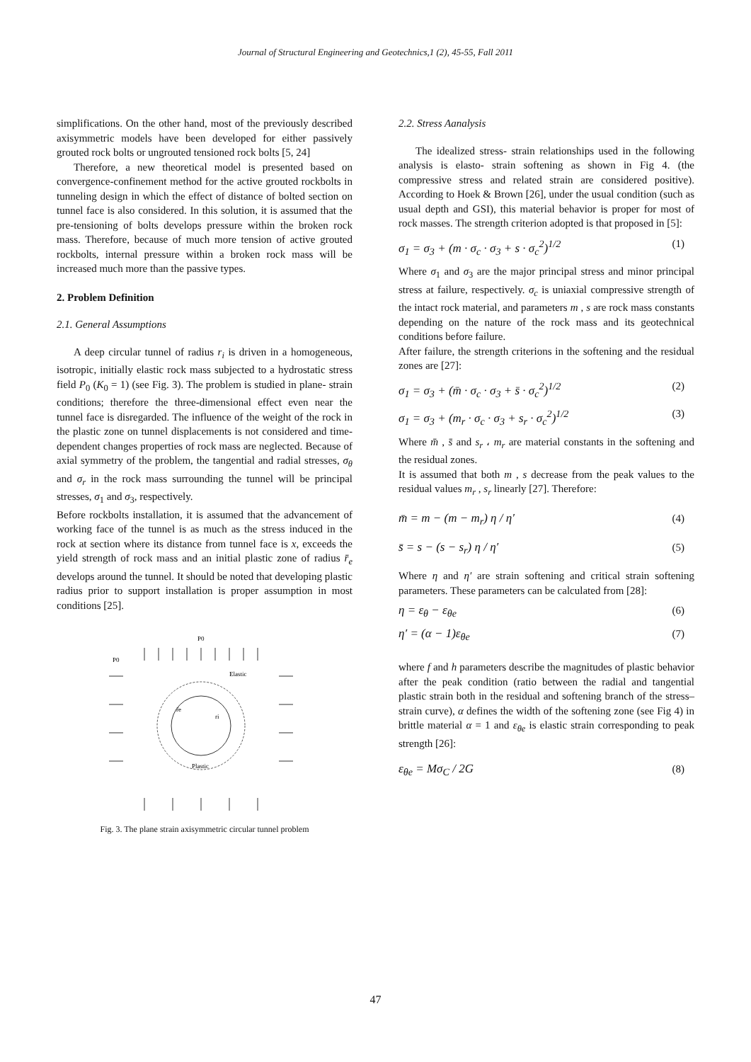Journal of Structural Engineering and Geotechnics,1 (2), 45-55, Fall 2011
simplifications. On the other hand, most of the previously described axisymmetric models have been developed for either passively grouted rock bolts or ungrouted tensioned rock bolts [5, 24]
Therefore, a new theoretical model is presented based on convergence-confinement method for the active grouted rockbolts in tunneling design in which the effect of distance of bolted section on tunnel face is also considered. In this solution, it is assumed that the pre-tensioning of bolts develops pressure within the broken rock mass. Therefore, because of much more tension of active grouted rockbolts, internal pressure within a broken rock mass will be increased much more than the passive types.
2. Problem Definition
2.1. General Assumptions
A deep circular tunnel of radius r<sub>i</sub> is driven in a homogeneous, isotropic, initially elastic rock mass subjected to a hydrostatic stress field P<sub>0</sub> (K<sub>0</sub> = 1) (see Fig. 3). The problem is studied in plane- strain conditions; therefore the three-dimensional effect even near the tunnel face is disregarded. The influence of the weight of the rock in the plastic zone on tunnel displacements is not considered and time-dependent changes properties of rock mass are neglected. Because of axial symmetry of the problem, the tangential and radial stresses, σ<sub>θ</sub> and σ<sub>r</sub> in the rock mass surrounding the tunnel will be principal stresses, σ<sub>1</sub> and σ<sub>3</sub>, respectively.
Before rockbolts installation, it is assumed that the advancement of working face of the tunnel is as much as the stress induced in the rock at section where its distance from tunnel face is x, exceeds the yield strength of rock mass and an initial plastic zone of radius r̄<sub>e</sub> develops around the tunnel. It should be noted that developing plastic radius prior to support installation is proper assumption in most conditions [25].
P0
P0
Elastic
Plastic
r̄e
ri
Fig. 3. The plane strain axisymmetric circular tunnel problem
2.2. Stress Aanalysis
The idealized stress- strain relationships used in the following analysis is elasto- strain softening as shown in Fig 4. (the compressive stress and related strain are considered positive). According to Hoek & Brown [26], under the usual condition (such as usual depth and GSI), this material behavior is proper for most of rock masses. The strength criterion adopted is that proposed in [5]:
σ<sub>1</sub> = σ<sub>3</sub> + (m · σ<sub>c</sub> · σ<sub>3</sub> + s · σ<sub>c</sub><sup>2</sup>)<sup>1/2</sup> (1)
Where σ<sub>1</sub> and σ<sub>3</sub> are the major principal stress and minor principal stress at failure, respectively. σ<sub>c</sub> is uniaxial compressive strength of the intact rock material, and parameters m , s are rock mass constants depending on the nature of the rock mass and its geotechnical conditions before failure.
After failure, the strength criterions in the softening and the residual zones are [27]:
σ<sub>1</sub> = σ<sub>3</sub> + (m̄ · σ<sub>c</sub> · σ<sub>3</sub> + s̄ · σ<sub>c</sub><sup>2</sup>)<sup>1/2</sup> (2)
σ<sub>1</sub> = σ<sub>3</sub> + (m<sub>r</sub> · σ<sub>c</sub> · σ<sub>3</sub> + s<sub>r</sub> · σ<sub>c</sub><sup>2</sup>)<sup>1/2</sup> (3)
Where m̄ , s̄ and s<sub>r</sub> ، m<sub>r</sub> are material constants in the softening and the residual zones.
It is assumed that both m , s decrease from the peak values to the residual values m<sub>r</sub> , s<sub>r</sub> linearly [27]. Therefore:
m̄ = m − (m − m<sub>r</sub>) η / η′ (4)
s̄ = s − (s − s<sub>r</sub>) η / η′ (5)
Where η and η′ are strain softening and critical strain softening parameters. These parameters can be calculated from [28]:
η = ε<sub>θ</sub> − ε<sub>θe</sub> (6)
η′ = (α − 1)ε<sub>θe</sub> (7)
where f and h parameters describe the magnitudes of plastic behavior after the peak condition (ratio between the radial and tangential plastic strain both in the residual and softening branch of the stress–strain curve), α defines the width of the softening zone (see Fig 4) in brittle material α = 1 and ε<sub>θe</sub> is elastic strain corresponding to peak strength [26]:
ε<sub>θe</sub> = Mσ<sub>C</sub> / 2G (8)
47